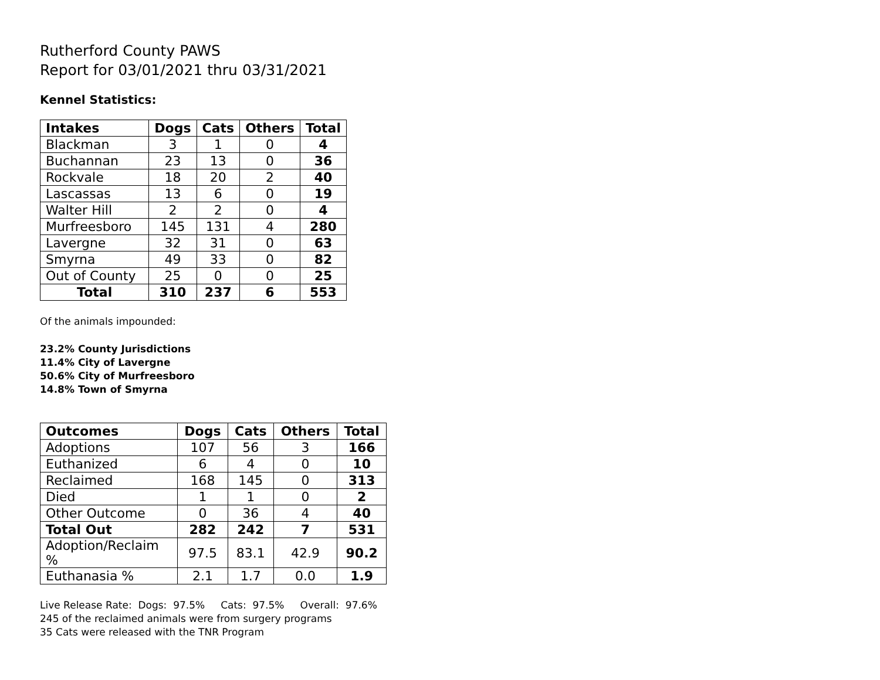Rutherford County PAWS
Report for 03/01/2021 thru 03/31/2021
Kennel Statistics:
| Intakes | Dogs | Cats | Others | Total |
| --- | --- | --- | --- | --- |
| Blackman | 3 | 1 | 0 | 4 |
| Buchannan | 23 | 13 | 0 | 36 |
| Rockvale | 18 | 20 | 2 | 40 |
| Lascassas | 13 | 6 | 0 | 19 |
| Walter Hill | 2 | 2 | 0 | 4 |
| Murfreesboro | 145 | 131 | 4 | 280 |
| Lavergne | 32 | 31 | 0 | 63 |
| Smyrna | 49 | 33 | 0 | 82 |
| Out of County | 25 | 0 | 0 | 25 |
| Total | 310 | 237 | 6 | 553 |
Of the animals impounded:
23.2% County Jurisdictions
11.4% City of Lavergne
50.6% City of Murfreesboro
14.8% Town of Smyrna
| Outcomes | Dogs | Cats | Others | Total |
| --- | --- | --- | --- | --- |
| Adoptions | 107 | 56 | 3 | 166 |
| Euthanized | 6 | 4 | 0 | 10 |
| Reclaimed | 168 | 145 | 0 | 313 |
| Died | 1 | 1 | 0 | 2 |
| Other Outcome | 0 | 36 | 4 | 40 |
| Total Out | 282 | 242 | 7 | 531 |
| Adoption/Reclaim % | 97.5 | 83.1 | 42.9 | 90.2 |
| Euthanasia % | 2.1 | 1.7 | 0.0 | 1.9 |
Live Release Rate: Dogs: 97.5% Cats: 97.5% Overall: 97.6%
245 of the reclaimed animals were from surgery programs
35 Cats were released with the TNR Program